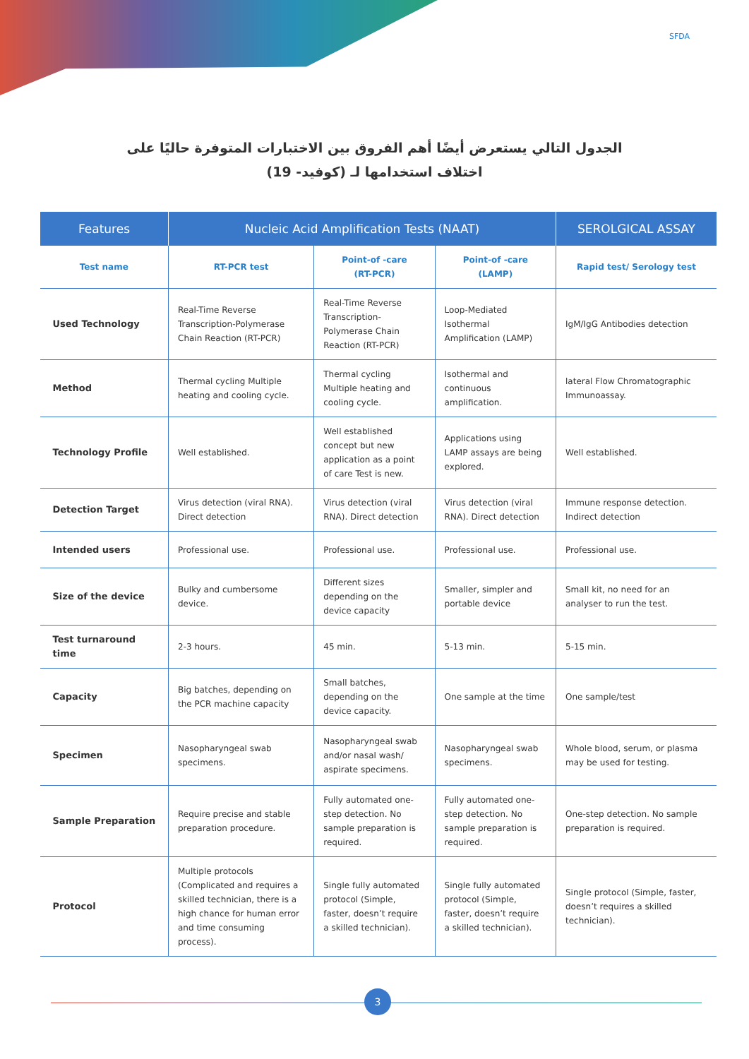SFDA
الجدول التالي يستعرض أيضًا أهم الفروق بين الاختبارات المتوفرة حاليًا على
اختلاف استخدامها لـ (كوفيد- 19)
| Features | Nucleic Acid Amplification Tests (NAAT) | | | SEROLGICAL ASSAY |
| --- | --- | --- | --- | --- |
| Test name | RT-PCR test | Point-of -care (RT-PCR) | Point-of -care (LAMP) | Rapid test/ Serology test |
| Used Technology | Real-Time Reverse Transcription-Polymerase Chain Reaction (RT-PCR) | Real-Time Reverse Transcription-Polymerase Chain Reaction (RT-PCR) | Loop-Mediated Isothermal Amplification (LAMP) | IgM/IgG Antibodies detection |
| Method | Thermal cycling Multiple heating and cooling cycle. | Thermal cycling Multiple heating and cooling cycle. | Isothermal and continuous amplification. | lateral Flow Chromatographic Immunoassay. |
| Technology Profile | Well established. | Well established concept but new application as a point of care Test is new. | Applications using LAMP assays are being explored. | Well established. |
| Detection Target | Virus detection (viral RNA). Direct detection | Virus detection (viral RNA). Direct detection | Virus detection (viral RNA). Direct detection | Immune response detection. Indirect detection |
| Intended users | Professional use. | Professional use. | Professional use. | Professional use. |
| Size of the device | Bulky and cumbersome device. | Different sizes depending on the device capacity | Smaller, simpler and portable device | Small kit, no need for an analyser to run the test. |
| Test turnaround time | 2-3 hours. | 45 min. | 5-13 min. | 5-15 min. |
| Capacity | Big batches, depending on the PCR machine capacity | Small batches, depending on the device capacity. | One sample at the time | One sample/test |
| Specimen | Nasopharyngeal swab specimens. | Nasopharyngeal swab and/or nasal wash/ aspirate specimens. | Nasopharyngeal swab specimens. | Whole blood, serum, or plasma may be used for testing. |
| Sample Preparation | Require precise and stable preparation procedure. | Fully automated one-step detection. No sample preparation is required. | Fully automated one-step detection. No sample preparation is required. | One-step detection. No sample preparation is required. |
| Protocol | Multiple protocols (Complicated and requires a skilled technician, there is a high chance for human error and time consuming process). | Single fully automated protocol (Simple, faster, doesn’t require a skilled technician). | Single fully automated protocol (Simple, faster, doesn’t require a skilled technician). | Single protocol (Simple, faster, doesn’t requires a skilled technician). |
3